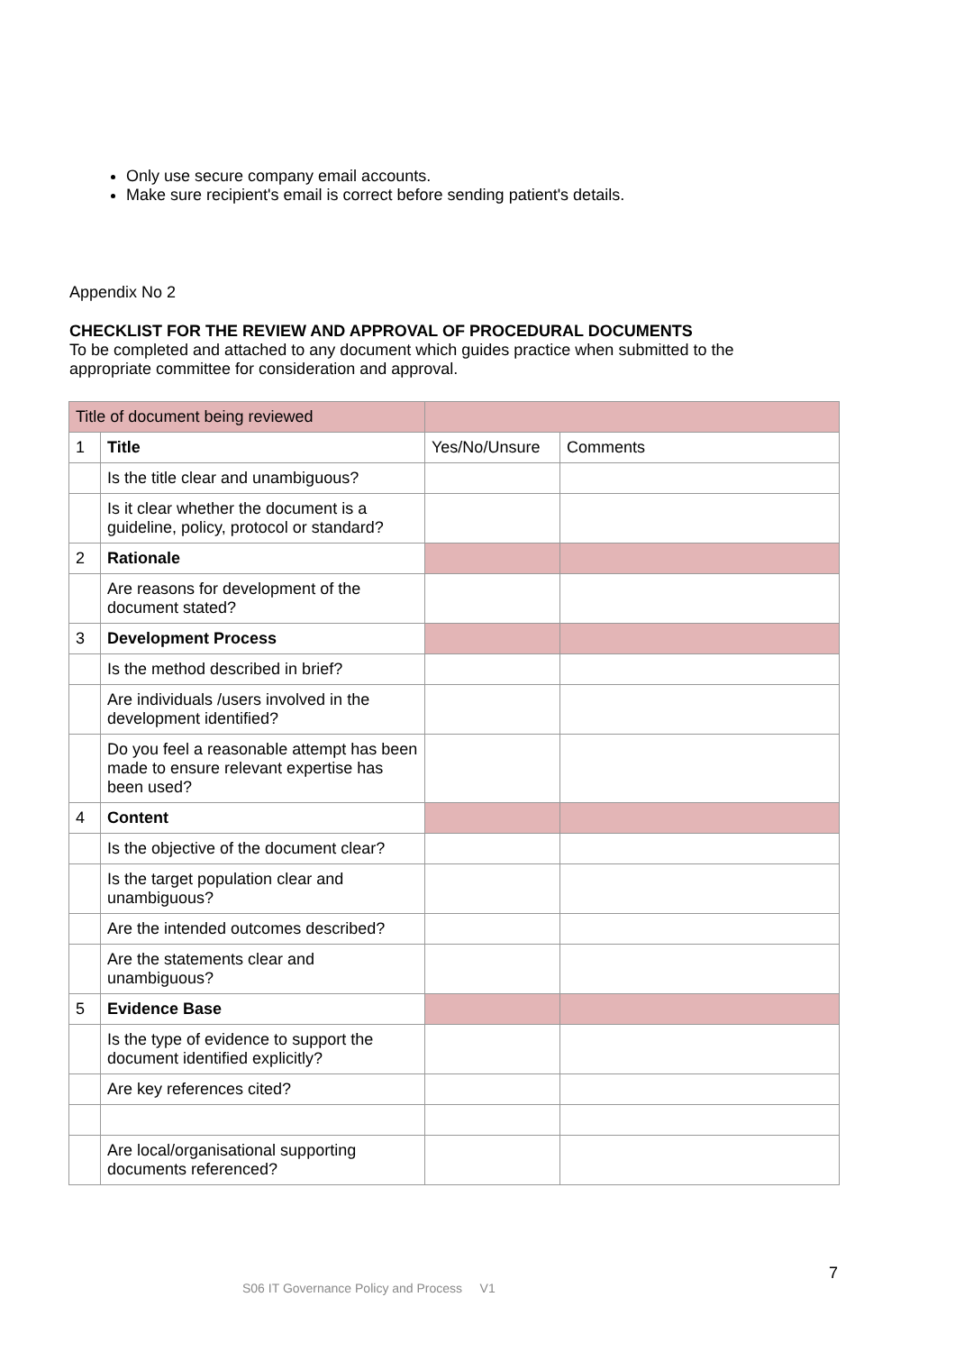Only use secure company email accounts.
Make sure recipient's email is correct before sending patient's details.
Appendix No 2
CHECKLIST FOR THE REVIEW AND APPROVAL OF PROCEDURAL DOCUMENTS
To be completed and attached to any document which guides practice when submitted to the appropriate committee for consideration and approval.
| Title of document being reviewed | | | |
| 1 | Title | Yes/No/Unsure | Comments |
| | Is the title clear and unambiguous? | | |
| | Is it clear whether the document is a guideline, policy, protocol or standard? | | |
| 2 | Rationale | | |
| | Are reasons for development of the document stated? | | |
| 3 | Development Process | | |
| | Is the method described in brief? | | |
| | Are individuals /users involved in the development identified? | | |
| | Do you feel a reasonable attempt has been made to ensure relevant expertise has been used? | | |
| 4 | Content | | |
| | Is the objective of the document clear? | | |
| | Is the target population clear and unambiguous? | | |
| | Are the intended outcomes described? | | |
| | Are the statements clear and unambiguous? | | |
| 5 | Evidence Base | | |
| | Is the type of evidence to support the document identified explicitly? | | |
| | Are key references cited? | | |
| | Are local/organisational supporting documents referenced? | | |
7
S06 IT Governance Policy and Process V1